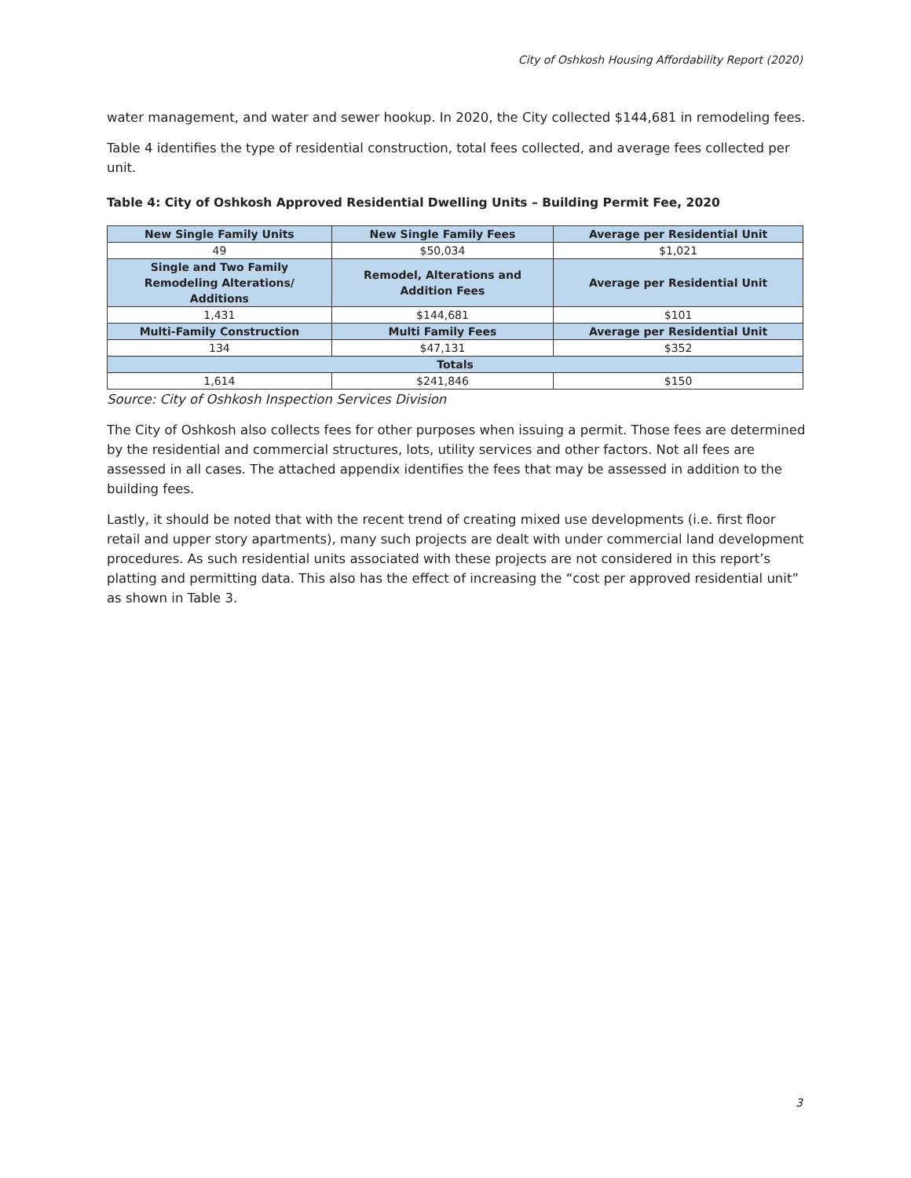City of Oshkosh Housing Affordability Report (2020)
water management, and water and sewer hookup. In 2020, the City collected $144,681 in remodeling fees.
Table 4 identifies the type of residential construction, total fees collected, and average fees collected per unit.
Table 4: City of Oshkosh Approved Residential Dwelling Units – Building Permit Fee, 2020
| New Single Family Units | New Single Family Fees | Average per Residential Unit |
| --- | --- | --- |
| 49 | $50,034 | $1,021 |
| Single and Two Family Remodeling Alterations/ Additions | Remodel, Alterations and Addition Fees | Average per Residential Unit |
| 1,431 | $144,681 | $101 |
| Multi-Family Construction | Multi Family Fees | Average per Residential Unit |
| 134 | $47,131 | $352 |
| Totals | | |
| 1,614 | $241,846 | $150 |
Source: City of Oshkosh Inspection Services Division
The City of Oshkosh also collects fees for other purposes when issuing a permit. Those fees are determined by the residential and commercial structures, lots, utility services and other factors. Not all fees are assessed in all cases. The attached appendix identifies the fees that may be assessed in addition to the building fees.
Lastly, it should be noted that with the recent trend of creating mixed use developments (i.e. first floor retail and upper story apartments), many such projects are dealt with under commercial land development procedures. As such residential units associated with these projects are not considered in this report’s platting and permitting data. This also has the effect of increasing the “cost per approved residential unit” as shown in Table 3.
3